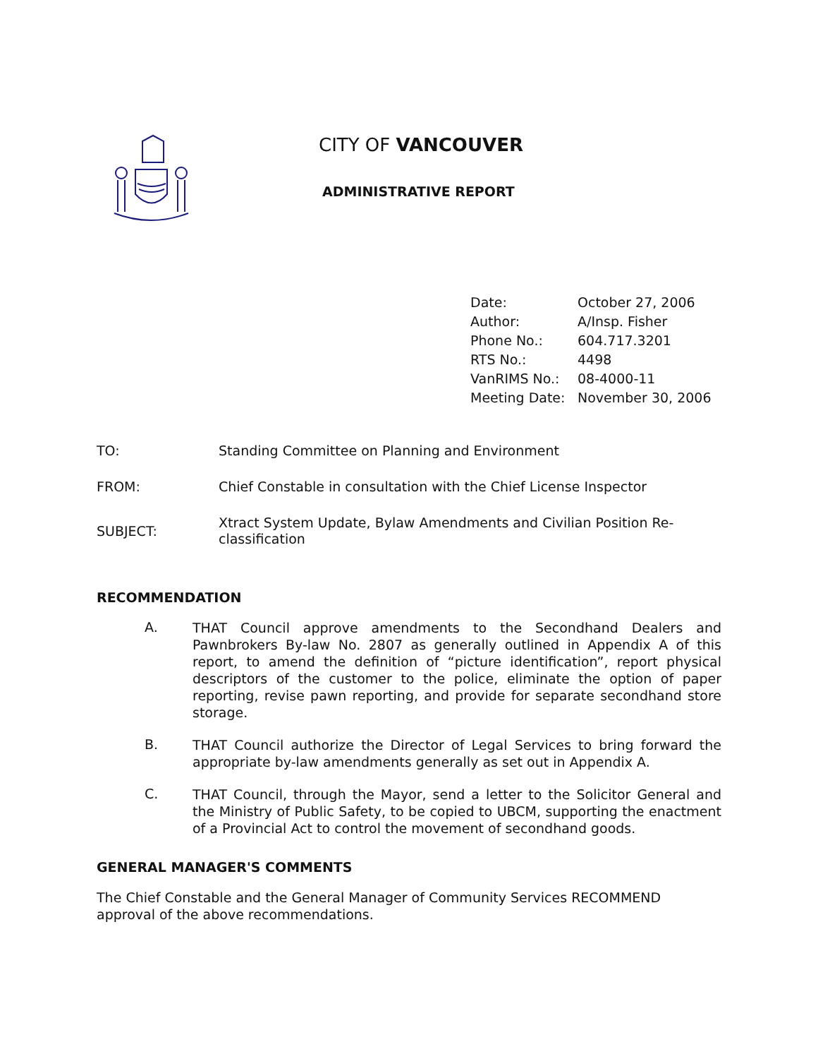CITY OF VANCOUVER
ADMINISTRATIVE REPORT
| Date: | October 27, 2006 |
| Author: | A/Insp. Fisher |
| Phone No.: | 604.717.3201 |
| RTS No.: | 4498 |
| VanRIMS No.: | 08-4000-11 |
| Meeting Date: | November 30, 2006 |
| TO: | Standing Committee on Planning and Environment |
| FROM: | Chief Constable in consultation with the Chief License Inspector |
| SUBJECT: | Xtract System Update, Bylaw Amendments and Civilian Position Re- classification |
RECOMMENDATION
A.
THAT Council approve amendments to the Secondhand Dealers and Pawnbrokers By-law No. 2807 as generally outlined in Appendix A of this report, to amend the definition of “picture identification”, report physical descriptors of the customer to the police, eliminate the option of paper reporting, revise pawn reporting, and provide for separate secondhand store storage.
B.
THAT Council authorize the Director of Legal Services to bring forward the appropriate by-law amendments generally as set out in Appendix A.
C.
THAT Council, through the Mayor, send a letter to the Solicitor General and the Ministry of Public Safety, to be copied to UBCM, supporting the enactment of a Provincial Act to control the movement of secondhand goods.
GENERAL MANAGER'S COMMENTS
The Chief Constable and the General Manager of Community Services RECOMMEND approval of the above recommendations.